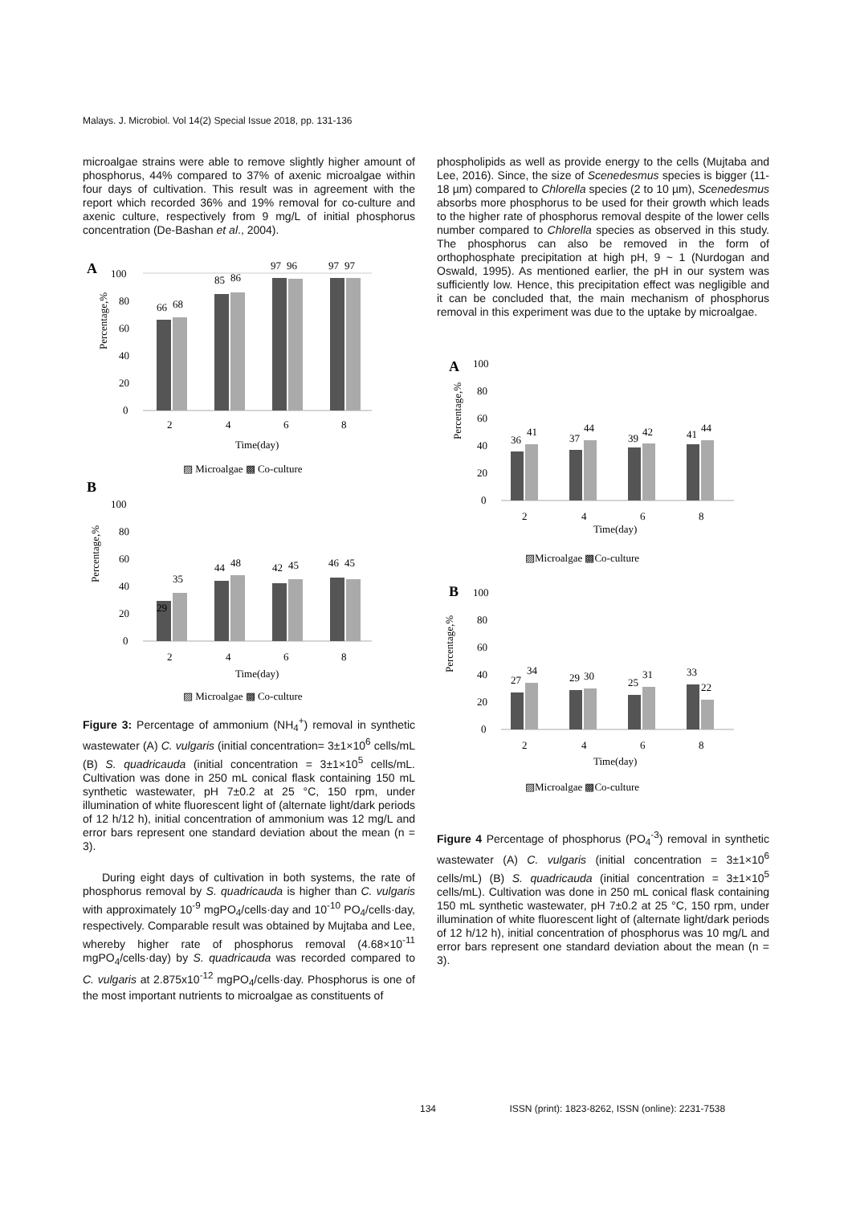Malays. J. Microbiol. Vol 14(2) Special Issue 2018, pp. 131-136
microalgae strains were able to remove slightly higher amount of phosphorus, 44% compared to 37% of axenic microalgae within four days of cultivation. This result was in agreement with the report which recorded 36% and 19% removal for co-culture and axenic culture, respectively from 9 mg/L of initial phosphorus concentration (De-Bashan et al., 2004).
A
100
80
60
40
20
0
66
68
85
86
97
96
97
97
2
4
6
8
Time(day)
▨ Microalgae ▩ Co-culture
Percentage,%
B
100
80
60
40
20
0
29
35
44
48
42
45
46
45
2
4
6
8
Time(day)
▨ Microalgae ▩ Co-culture
Percentage,%
Figure 3: Percentage of ammonium (NH<sub>4</sub><sup>+</sup>) removal in synthetic wastewater (A) C. vulgaris (initial concentration= 3±1×10<sup>6</sup> cells/mL (B) S. quadricauda (initial concentration = 3±1×10<sup>5</sup> cells/mL. Cultivation was done in 250 mL conical flask containing 150 mL synthetic wastewater, pH 7±0.2 at 25 °C, 150 rpm, under illumination of white fluorescent light of (alternate light/dark periods of 12 h/12 h), initial concentration of ammonium was 12 mg/L and error bars represent one standard deviation about the mean (n = 3).
During eight days of cultivation in both systems, the rate of phosphorus removal by S. quadricauda is higher than C. vulgaris with approximately 10<sup>-9</sup> mgPO<sub>4</sub>/cells·day and 10<sup>-10</sup> PO<sub>4</sub>/cells·day, respectively. Comparable result was obtained by Mujtaba and Lee, whereby higher rate of phosphorus removal (4.68×10<sup>-11</sup> mgPO<sub>4</sub>/cells·day) by S. quadricauda was recorded compared to C. vulgaris at 2.875x10<sup>-12</sup> mgPO<sub>4</sub>/cells·day. Phosphorus is one of the most important nutrients to microalgae as constituents of
phospholipids as well as provide energy to the cells (Mujtaba and Lee, 2016). Since, the size of Scenedesmus species is bigger (11-18 µm) compared to Chlorella species (2 to 10 µm), Scenedesmus absorbs more phosphorus to be used for their growth which leads to the higher rate of phosphorus removal despite of the lower cells number compared to Chlorella species as observed in this study. The phosphorus can also be removed in the form of orthophosphate precipitation at high pH, 9 ~ 1 (Nurdogan and Oswald, 1995). As mentioned earlier, the pH in our system was sufficiently low. Hence, this precipitation effect was negligible and it can be concluded that, the main mechanism of phosphorus removal in this experiment was due to the uptake by microalgae.
A
100
80
60
40
20
0
36
41
37
44
39
42
41
44
2
4
6
8
Time(day)
▨Microalgae ▩Co-culture
Percentage,%
B
100
80
60
40
20
0
27
34
29
30
25
31
33
22
2
4
6
8
Time(day)
▨Microalgae ▩Co-culture
Percentage,%
Figure 4 Percentage of phosphorus (PO<sub>4</sub><sup>-3</sup>) removal in synthetic wastewater (A) C. vulgaris (initial concentration = 3±1×10<sup>6</sup> cells/mL) (B) S. quadricauda (initial concentration = 3±1×10<sup>5</sup> cells/mL). Cultivation was done in 250 mL conical flask containing 150 mL synthetic wastewater, pH 7±0.2 at 25 °C, 150 rpm, under illumination of white fluorescent light of (alternate light/dark periods of 12 h/12 h), initial concentration of phosphorus was 10 mg/L and error bars represent one standard deviation about the mean (n = 3).
134 ISSN (print): 1823-8262, ISSN (online): 2231-7538